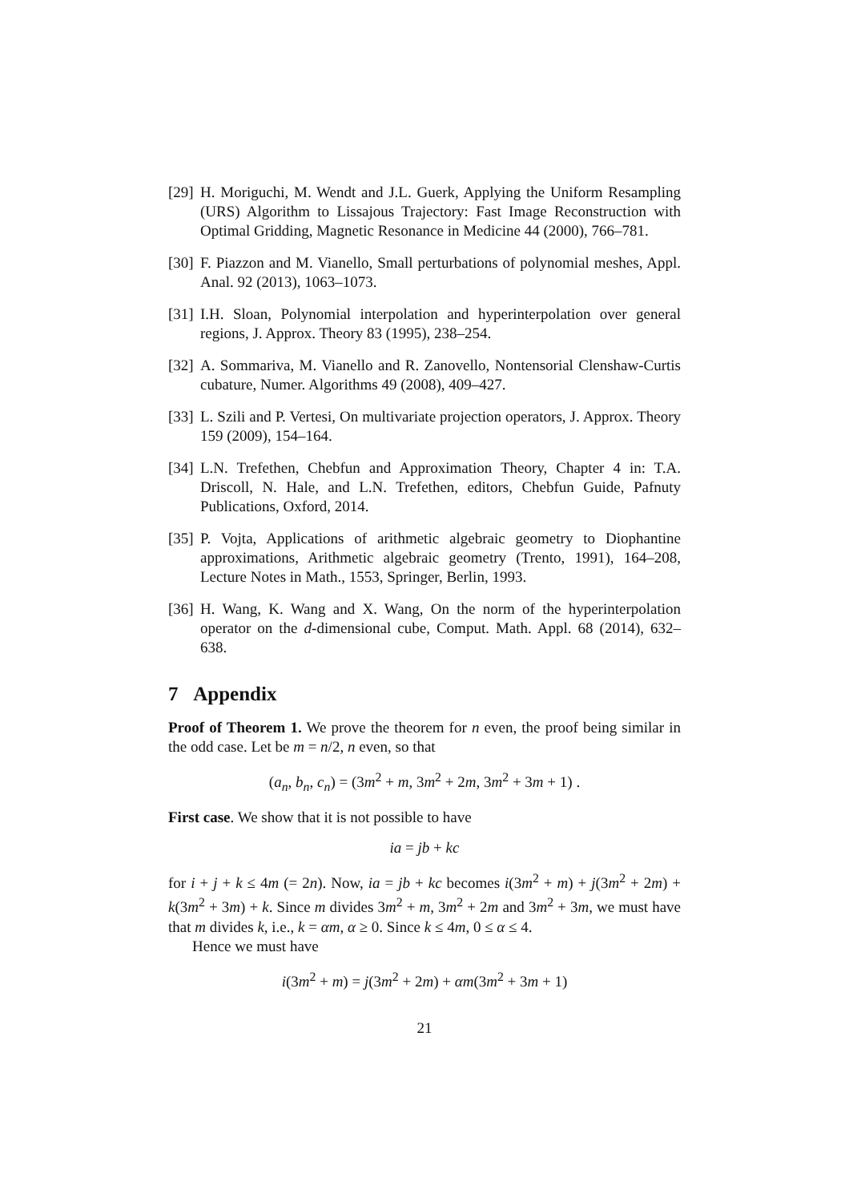[29] H. Moriguchi, M. Wendt and J.L. Guerk, Applying the Uniform Resampling (URS) Algorithm to Lissajous Trajectory: Fast Image Reconstruction with Optimal Gridding, Magnetic Resonance in Medicine 44 (2000), 766–781.
[30] F. Piazzon and M. Vianello, Small perturbations of polynomial meshes, Appl. Anal. 92 (2013), 1063–1073.
[31] I.H. Sloan, Polynomial interpolation and hyperinterpolation over general regions, J. Approx. Theory 83 (1995), 238–254.
[32] A. Sommariva, M. Vianello and R. Zanovello, Nontensorial Clenshaw-Curtis cubature, Numer. Algorithms 49 (2008), 409–427.
[33] L. Szili and P. Vertesi, On multivariate projection operators, J. Approx. Theory 159 (2009), 154–164.
[34] L.N. Trefethen, Chebfun and Approximation Theory, Chapter 4 in: T.A. Driscoll, N. Hale, and L.N. Trefethen, editors, Chebfun Guide, Pafnuty Publications, Oxford, 2014.
[35] P. Vojta, Applications of arithmetic algebraic geometry to Diophantine approximations, Arithmetic algebraic geometry (Trento, 1991), 164–208, Lecture Notes in Math., 1553, Springer, Berlin, 1993.
[36] H. Wang, K. Wang and X. Wang, On the norm of the hyperinterpolation operator on the d-dimensional cube, Comput. Math. Appl. 68 (2014), 632–638.
7 Appendix
Proof of Theorem 1. We prove the theorem for n even, the proof being similar in the odd case. Let be m = n/2, n even, so that
(a<sub>n</sub>, b<sub>n</sub>, c<sub>n</sub>) = (3m<sup>2</sup> + m, 3m<sup>2</sup> + 2m, 3m<sup>2</sup> + 3m + 1) .
First case. We show that it is not possible to have
ia = jb + kc
for i + j + k ≤ 4m (= 2n). Now, ia = jb + kc becomes i(3m<sup>2</sup> + m) + j(3m<sup>2</sup> + 2m) + k(3m<sup>2</sup> + 3m) + k. Since m divides 3m<sup>2</sup> + m, 3m<sup>2</sup> + 2m and 3m<sup>2</sup> + 3m, we must have that m divides k, i.e., k = αm, α ≥ 0. Since k ≤ 4m, 0 ≤ α ≤ 4.
Hence we must have
i(3m<sup>2</sup> + m) = j(3m<sup>2</sup> + 2m) + αm(3m<sup>2</sup> + 3m + 1)
21